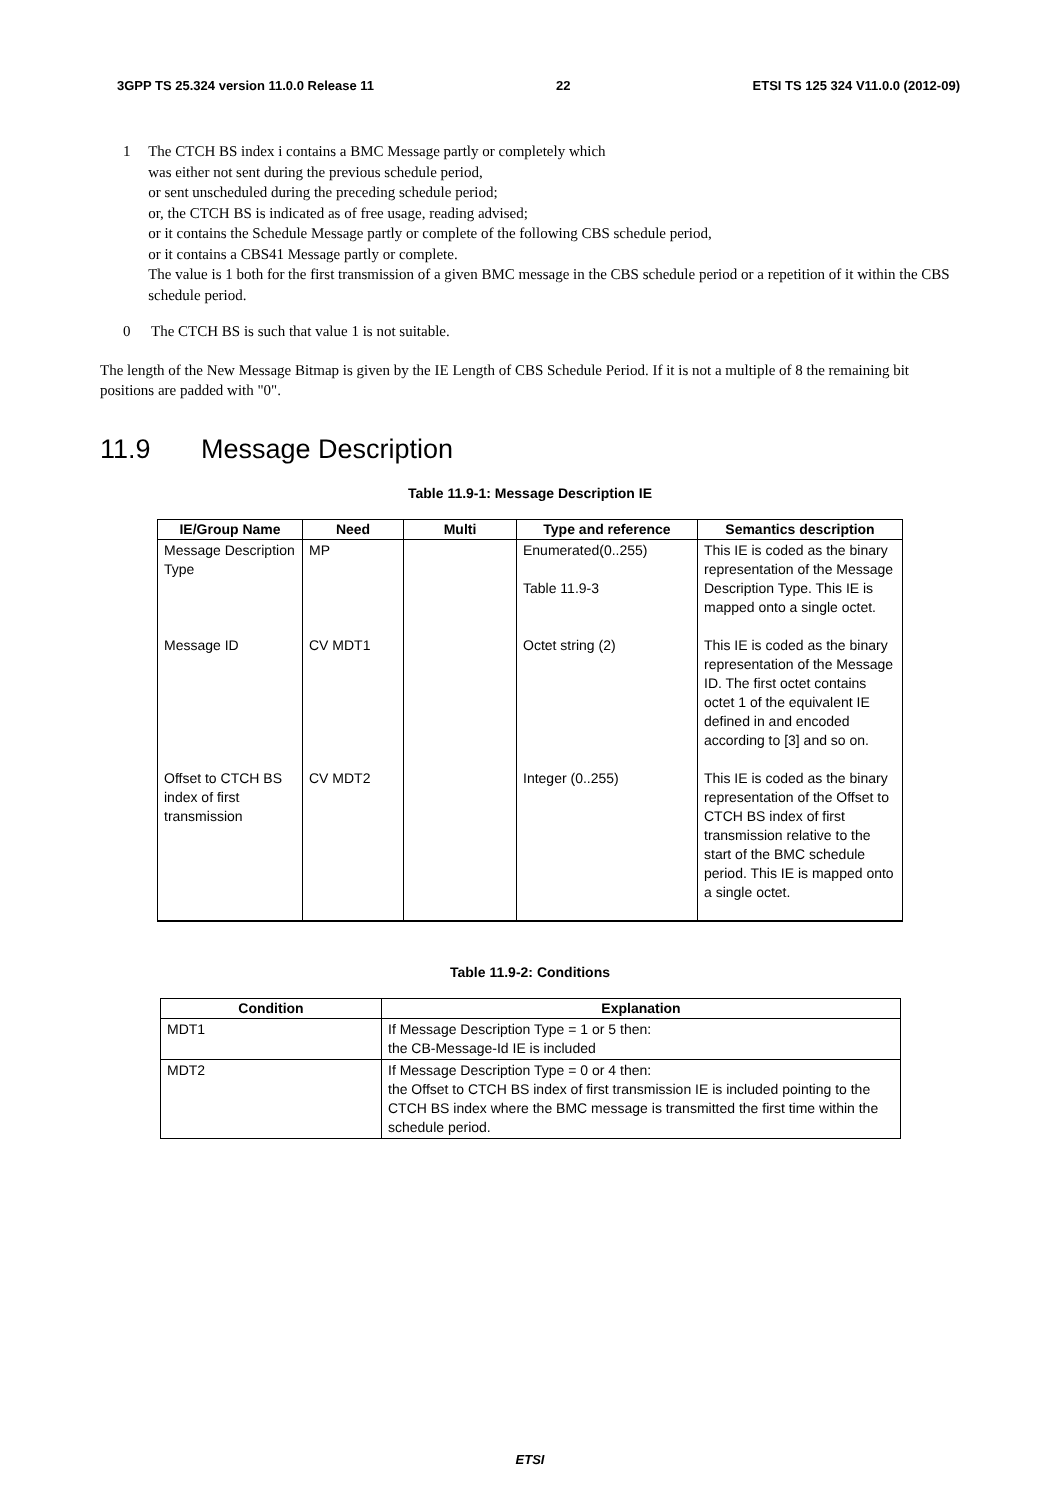3GPP TS 25.324 version 11.0.0 Release 11 22 ETSI TS 125 324 V11.0.0 (2012-09)
1 The CTCH BS index i contains a BMC Message partly or completely which
was either not sent during the previous schedule period,
or sent unscheduled during the preceding schedule period;
or, the CTCH BS is indicated as of free usage, reading advised;
or it contains the Schedule Message partly or complete of the following CBS schedule period,
or it contains a CBS41 Message partly or complete.
The value is 1 both for the first transmission of a given BMC message in the CBS schedule period or a repetition of it within the CBS schedule period.
0 The CTCH BS is such that value 1 is not suitable.
The length of the New Message Bitmap is given by the IE Length of CBS Schedule Period. If it is not a multiple of 8 the remaining bit positions are padded with "0".
11.9 Message Description
Table 11.9-1: Message Description IE
| IE/Group Name | Need | Multi | Type and reference | Semantics description |
| --- | --- | --- | --- | --- |
| Message Description Type | MP | | Enumerated(0..255) Table 11.9-3 | This IE is coded as the binary representation of the Message Description Type. This IE is mapped onto a single octet. |
| Message ID | CV MDT1 | | Octet string (2) | This IE is coded as the binary representation of the Message ID. The first octet contains octet 1 of the equivalent IE defined in and encoded according to [3] and so on. |
| Offset to CTCH BS index of first transmission | CV MDT2 | | Integer (0..255) | This IE is coded as the binary representation of the Offset to CTCH BS index of first transmission relative to the start of the BMC schedule period. This IE is mapped onto a single octet. |
Table 11.9-2: Conditions
| Condition | Explanation |
| --- | --- |
| MDT1 | If Message Description Type = 1 or 5 then: the CB-Message-Id IE is included |
| MDT2 | If Message Description Type = 0 or 4 then: the Offset to CTCH BS index of first transmission IE is included pointing to the CTCH BS index where the BMC message is transmitted the first time within the schedule period. |
ETSI